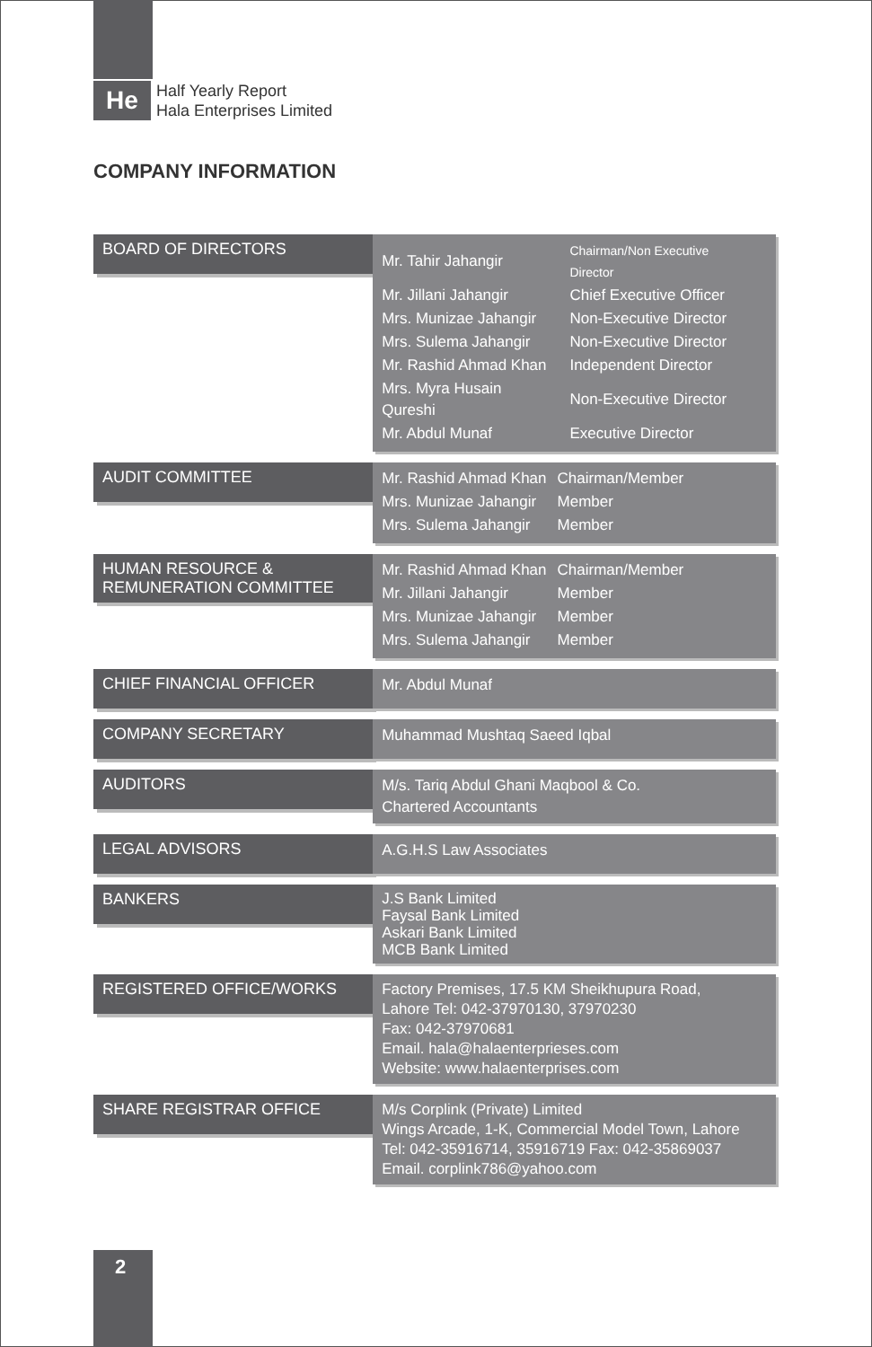He
Half Yearly Report
Hala Enterprises Limited
COMPANY INFORMATION
BOARD OF DIRECTORS
| Mr. Tahir Jahangir | Chairman/Non Executive Director |
| Mr. Jillani Jahangir | Chief Executive Officer |
| Mrs. Munizae Jahangir | Non-Executive Director |
| Mrs. Sulema Jahangir | Non-Executive Director |
| Mr. Rashid Ahmad Khan | Independent Director |
| Mrs. Myra Husain Qureshi | Non-Executive Director |
| Mr. Abdul Munaf | Executive Director |
AUDIT COMMITTEE
| Mr. Rashid Ahmad Khan | Chairman/Member |
| Mrs. Munizae Jahangir | Member |
| Mrs. Sulema Jahangir | Member |
HUMAN RESOURCE &
REMUNERATION COMMITTEE
| Mr. Rashid Ahmad Khan | Chairman/Member |
| Mr. Jillani Jahangir | Member |
| Mrs. Munizae Jahangir | Member |
| Mrs. Sulema Jahangir | Member |
CHIEF FINANCIAL OFFICER
Mr. Abdul Munaf
COMPANY SECRETARY
Muhammad Mushtaq Saeed Iqbal
AUDITORS
M/s. Tariq Abdul Ghani Maqbool & Co.
Chartered Accountants
LEGAL ADVISORS
A.G.H.S Law Associates
BANKERS
J.S Bank Limited
Faysal Bank Limited
Askari Bank Limited
MCB Bank Limited
REGISTERED OFFICE/WORKS
Factory Premises, 17.5 KM Sheikhupura Road,
Lahore Tel: 042-37970130, 37970230
Fax: 042-37970681
Email. hala@halaenterprieses.com
Website: www.halaenterprises.com
SHARE REGISTRAR OFFICE
M/s Corplink (Private) Limited
Wings Arcade, 1-K, Commercial Model Town, Lahore
Tel: 042-35916714, 35916719 Fax: 042-35869037
Email. corplink786@yahoo.com
2